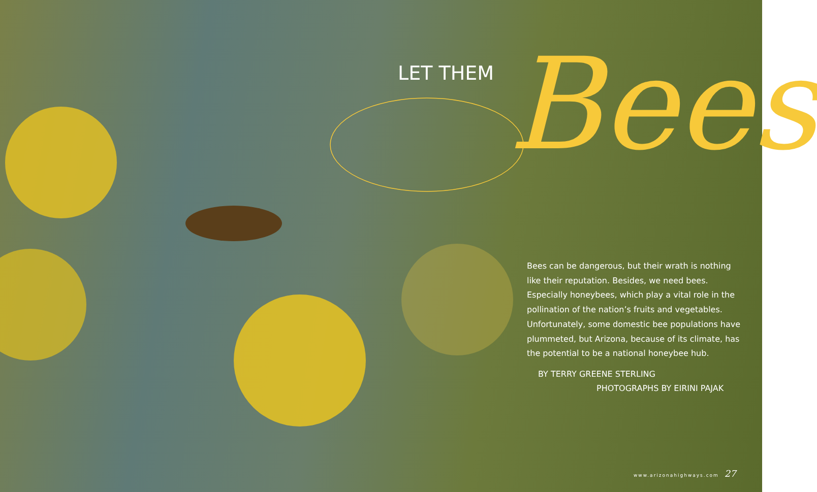LET THEM Bees
Bees can be dangerous, but their wrath is nothing like their reputation. Besides, we need bees. Especially honeybees, which play a vital role in the pollination of the nation’s fruits and vegetables. Unfortunately, some domestic bee populations have plummeted, but Arizona, because of its climate, has the potential to be a national honeybee hub.
BY TERRY GREENE STERLING
PHOTOGRAPHS BY EIRINI PAJAK
www.arizonahighways.com 27